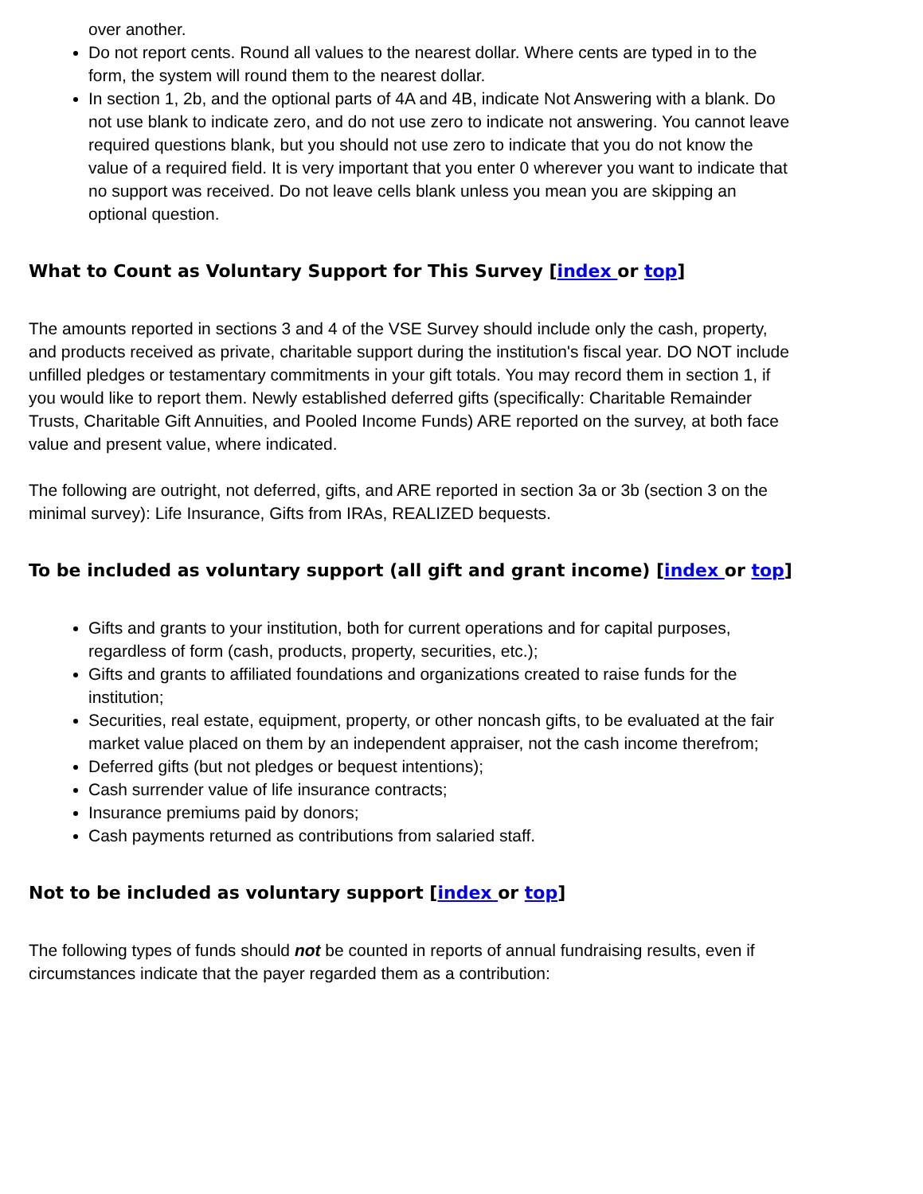over another.
Do not report cents. Round all values to the nearest dollar. Where cents are typed in to the form, the system will round them to the nearest dollar.
In section 1, 2b, and the optional parts of 4A and 4B, indicate Not Answering with a blank. Do not use blank to indicate zero, and do not use zero to indicate not answering. You cannot leave required questions blank, but you should not use zero to indicate that you do not know the value of a required field. It is very important that you enter 0 wherever you want to indicate that no support was received. Do not leave cells blank unless you mean you are skipping an optional question.
What to Count as Voluntary Support for This Survey [index or top]
The amounts reported in sections 3 and 4 of the VSE Survey should include only the cash, property, and products received as private, charitable support during the institution's fiscal year. DO NOT include unfilled pledges or testamentary commitments in your gift totals. You may record them in section 1, if you would like to report them. Newly established deferred gifts (specifically: Charitable Remainder Trusts, Charitable Gift Annuities, and Pooled Income Funds) ARE reported on the survey, at both face value and present value, where indicated.
The following are outright, not deferred, gifts, and ARE reported in section 3a or 3b (section 3 on the minimal survey): Life Insurance, Gifts from IRAs, REALIZED bequests.
To be included as voluntary support (all gift and grant income) [index or top]
Gifts and grants to your institution, both for current operations and for capital purposes, regardless of form (cash, products, property, securities, etc.);
Gifts and grants to affiliated foundations and organizations created to raise funds for the institution;
Securities, real estate, equipment, property, or other noncash gifts, to be evaluated at the fair market value placed on them by an independent appraiser, not the cash income therefrom;
Deferred gifts (but not pledges or bequest intentions);
Cash surrender value of life insurance contracts;
Insurance premiums paid by donors;
Cash payments returned as contributions from salaried staff.
Not to be included as voluntary support [index or top]
The following types of funds should not be counted in reports of annual fundraising results, even if circumstances indicate that the payer regarded them as a contribution: